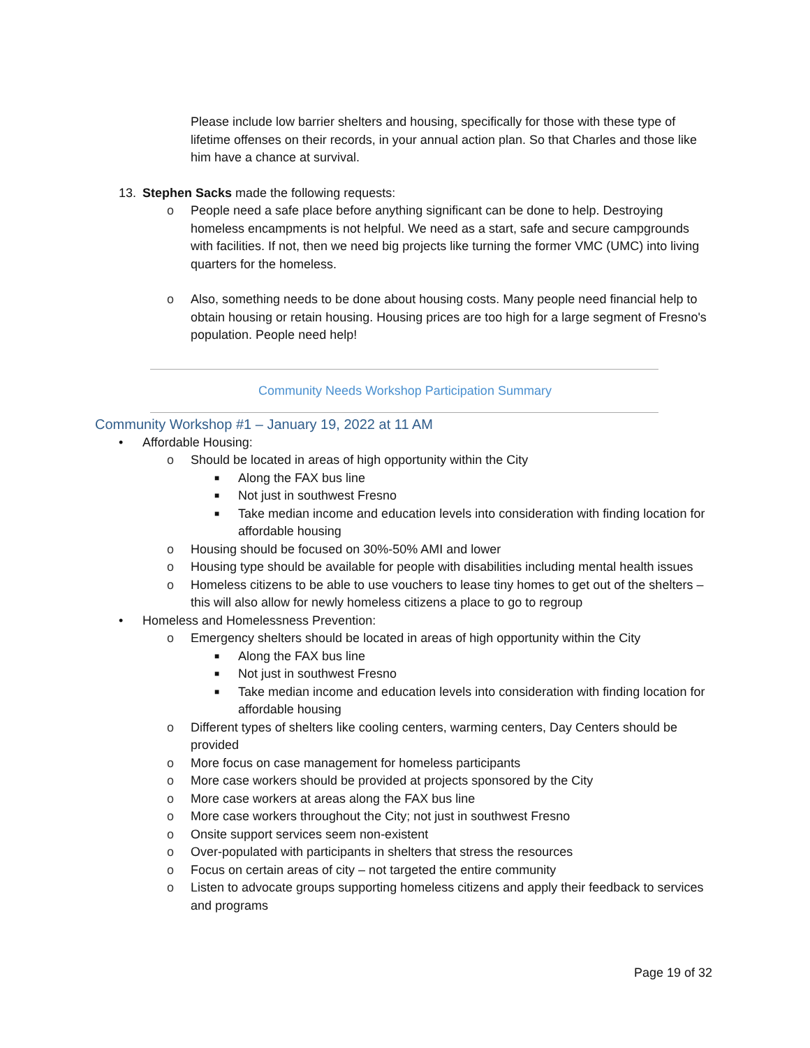Please include low barrier shelters and housing, specifically for those with these type of lifetime offenses on their records, in your annual action plan. So that Charles and those like him have a chance at survival.
13. Stephen Sacks made the following requests:
o People need a safe place before anything significant can be done to help. Destroying homeless encampments is not helpful. We need as a start, safe and secure campgrounds with facilities. If not, then we need big projects like turning the former VMC (UMC) into living quarters for the homeless.
o Also, something needs to be done about housing costs. Many people need financial help to obtain housing or retain housing. Housing prices are too high for a large segment of Fresno's population. People need help!
Community Needs Workshop Participation Summary
Community Workshop #1 – January 19, 2022 at 11 AM
• Affordable Housing:
o Should be located in areas of high opportunity within the City
■ Along the FAX bus line
■ Not just in southwest Fresno
■ Take median income and education levels into consideration with finding location for affordable housing
o Housing should be focused on 30%-50% AMI and lower
o Housing type should be available for people with disabilities including mental health issues
o Homeless citizens to be able to use vouchers to lease tiny homes to get out of the shelters – this will also allow for newly homeless citizens a place to go to regroup
• Homeless and Homelessness Prevention:
o Emergency shelters should be located in areas of high opportunity within the City
■ Along the FAX bus line
■ Not just in southwest Fresno
■ Take median income and education levels into consideration with finding location for affordable housing
o Different types of shelters like cooling centers, warming centers, Day Centers should be provided
o More focus on case management for homeless participants
o More case workers should be provided at projects sponsored by the City
o More case workers at areas along the FAX bus line
o More case workers throughout the City; not just in southwest Fresno
o Onsite support services seem non-existent
o Over-populated with participants in shelters that stress the resources
o Focus on certain areas of city – not targeted the entire community
o Listen to advocate groups supporting homeless citizens and apply their feedback to services and programs
Page 19 of 32